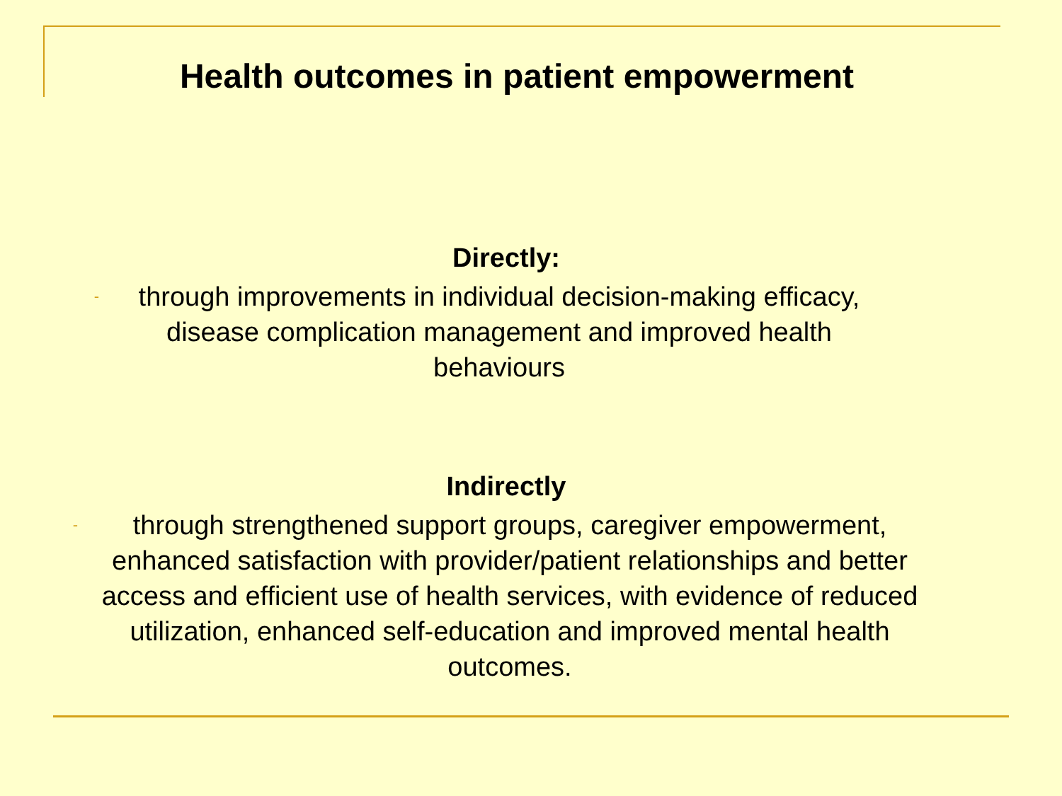Health outcomes in patient empowerment
Directly:
- through improvements in individual decision-making efficacy, disease complication management and improved health behaviours
Indirectly
- through strengthened support groups, caregiver empowerment, enhanced satisfaction with provider/patient relationships and better access and efficient use of health services, with evidence of reduced utilization, enhanced self-education and improved mental health outcomes.